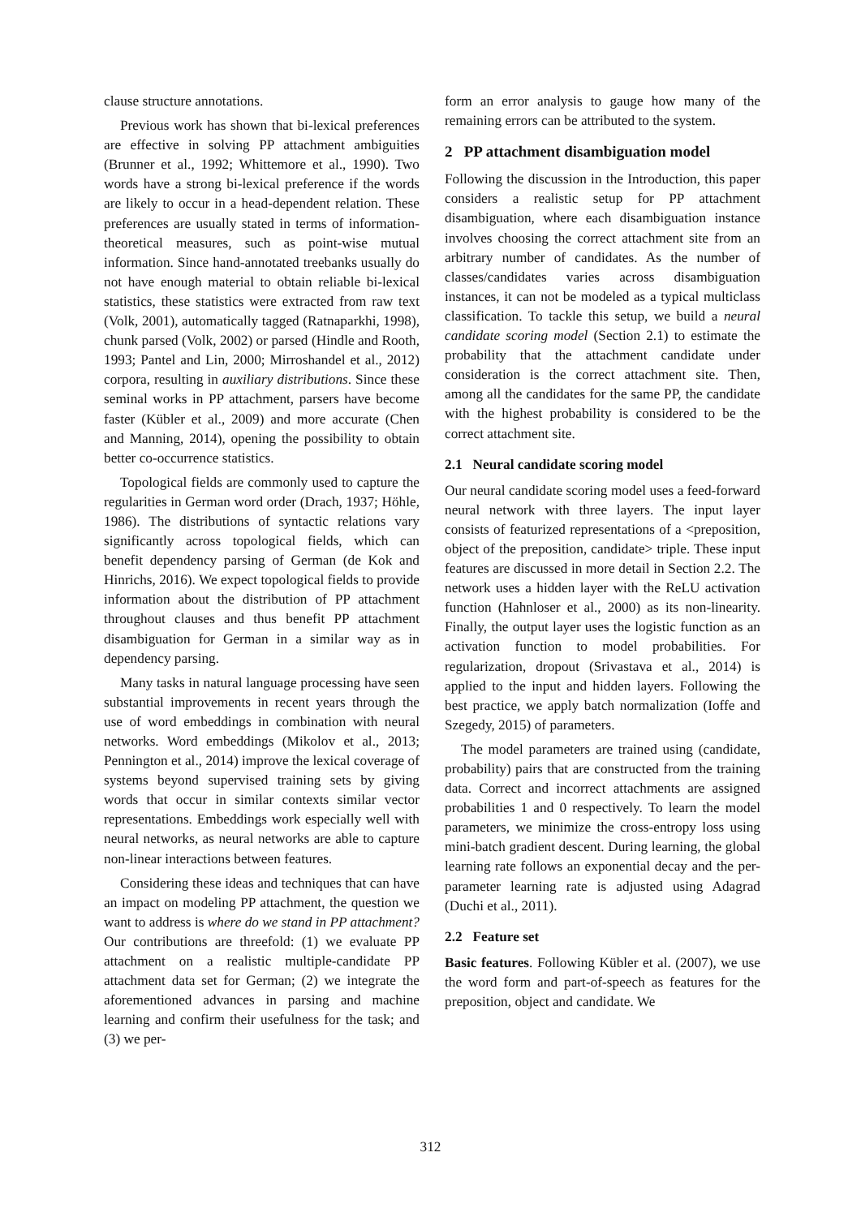clause structure annotations.
Previous work has shown that bi-lexical preferences are effective in solving PP attachment ambiguities (Brunner et al., 1992; Whittemore et al., 1990). Two words have a strong bi-lexical preference if the words are likely to occur in a head-dependent relation. These preferences are usually stated in terms of information-theoretical measures, such as point-wise mutual information. Since hand-annotated treebanks usually do not have enough material to obtain reliable bi-lexical statistics, these statistics were extracted from raw text (Volk, 2001), automatically tagged (Ratnaparkhi, 1998), chunk parsed (Volk, 2002) or parsed (Hindle and Rooth, 1993; Pantel and Lin, 2000; Mirroshandel et al., 2012) corpora, resulting in auxiliary distributions. Since these seminal works in PP attachment, parsers have become faster (Kübler et al., 2009) and more accurate (Chen and Manning, 2014), opening the possibility to obtain better co-occurrence statistics.
Topological fields are commonly used to capture the regularities in German word order (Drach, 1937; Höhle, 1986). The distributions of syntactic relations vary significantly across topological fields, which can benefit dependency parsing of German (de Kok and Hinrichs, 2016). We expect topological fields to provide information about the distribution of PP attachment throughout clauses and thus benefit PP attachment disambiguation for German in a similar way as in dependency parsing.
Many tasks in natural language processing have seen substantial improvements in recent years through the use of word embeddings in combination with neural networks. Word embeddings (Mikolov et al., 2013; Pennington et al., 2014) improve the lexical coverage of systems beyond supervised training sets by giving words that occur in similar contexts similar vector representations. Embeddings work especially well with neural networks, as neural networks are able to capture non-linear interactions between features.
Considering these ideas and techniques that can have an impact on modeling PP attachment, the question we want to address is where do we stand in PP attachment? Our contributions are threefold: (1) we evaluate PP attachment on a realistic multiple-candidate PP attachment data set for German; (2) we integrate the aforementioned advances in parsing and machine learning and confirm their usefulness for the task; and (3) we per-
form an error analysis to gauge how many of the remaining errors can be attributed to the system.
2 PP attachment disambiguation model
Following the discussion in the Introduction, this paper considers a realistic setup for PP attachment disambiguation, where each disambiguation instance involves choosing the correct attachment site from an arbitrary number of candidates. As the number of classes/candidates varies across disambiguation instances, it can not be modeled as a typical multiclass classification. To tackle this setup, we build a neural candidate scoring model (Section 2.1) to estimate the probability that the attachment candidate under consideration is the correct attachment site. Then, among all the candidates for the same PP, the candidate with the highest probability is considered to be the correct attachment site.
2.1 Neural candidate scoring model
Our neural candidate scoring model uses a feed-forward neural network with three layers. The input layer consists of featurized representations of a <preposition, object of the preposition, candidate> triple. These input features are discussed in more detail in Section 2.2. The network uses a hidden layer with the ReLU activation function (Hahnloser et al., 2000) as its non-linearity. Finally, the output layer uses the logistic function as an activation function to model probabilities. For regularization, dropout (Srivastava et al., 2014) is applied to the input and hidden layers. Following the best practice, we apply batch normalization (Ioffe and Szegedy, 2015) of parameters.
The model parameters are trained using (candidate, probability) pairs that are constructed from the training data. Correct and incorrect attachments are assigned probabilities 1 and 0 respectively. To learn the model parameters, we minimize the cross-entropy loss using mini-batch gradient descent. During learning, the global learning rate follows an exponential decay and the per-parameter learning rate is adjusted using Adagrad (Duchi et al., 2011).
2.2 Feature set
Basic features. Following Kübler et al. (2007), we use the word form and part-of-speech as features for the preposition, object and candidate. We
312